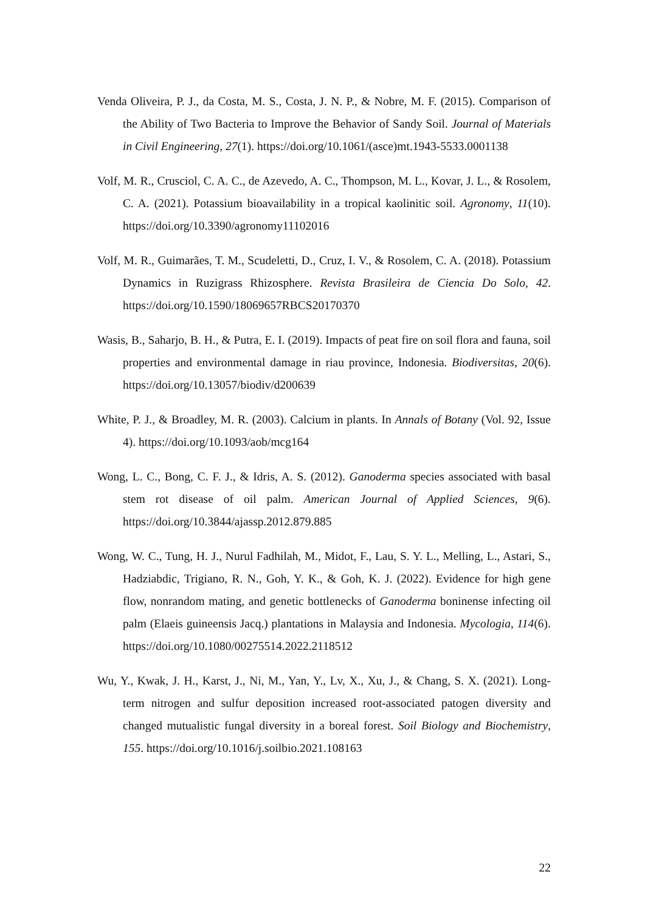Venda Oliveira, P. J., da Costa, M. S., Costa, J. N. P., & Nobre, M. F. (2015). Comparison of the Ability of Two Bacteria to Improve the Behavior of Sandy Soil. Journal of Materials in Civil Engineering, 27(1). https://doi.org/10.1061/(asce)mt.1943-5533.0001138
Volf, M. R., Crusciol, C. A. C., de Azevedo, A. C., Thompson, M. L., Kovar, J. L., & Rosolem, C. A. (2021). Potassium bioavailability in a tropical kaolinitic soil. Agronomy, 11(10). https://doi.org/10.3390/agronomy11102016
Volf, M. R., Guimarães, T. M., Scudeletti, D., Cruz, I. V., & Rosolem, C. A. (2018). Potassium Dynamics in Ruzigrass Rhizosphere. Revista Brasileira de Ciencia Do Solo, 42. https://doi.org/10.1590/18069657RBCS20170370
Wasis, B., Saharjo, B. H., & Putra, E. I. (2019). Impacts of peat fire on soil flora and fauna, soil properties and environmental damage in riau province, Indonesia. Biodiversitas, 20(6). https://doi.org/10.13057/biodiv/d200639
White, P. J., & Broadley, M. R. (2003). Calcium in plants. In Annals of Botany (Vol. 92, Issue 4). https://doi.org/10.1093/aob/mcg164
Wong, L. C., Bong, C. F. J., & Idris, A. S. (2012). Ganoderma species associated with basal stem rot disease of oil palm. American Journal of Applied Sciences, 9(6). https://doi.org/10.3844/ajassp.2012.879.885
Wong, W. C., Tung, H. J., Nurul Fadhilah, M., Midot, F., Lau, S. Y. L., Melling, L., Astari, S., Hadziabdic, Trigiano, R. N., Goh, Y. K., & Goh, K. J. (2022). Evidence for high gene flow, nonrandom mating, and genetic bottlenecks of Ganoderma boninense infecting oil palm (Elaeis guineensis Jacq.) plantations in Malaysia and Indonesia. Mycologia, 114(6). https://doi.org/10.1080/00275514.2022.2118512
Wu, Y., Kwak, J. H., Karst, J., Ni, M., Yan, Y., Lv, X., Xu, J., & Chang, S. X. (2021). Long-term nitrogen and sulfur deposition increased root-associated patogen diversity and changed mutualistic fungal diversity in a boreal forest. Soil Biology and Biochemistry, 155. https://doi.org/10.1016/j.soilbio.2021.108163
22